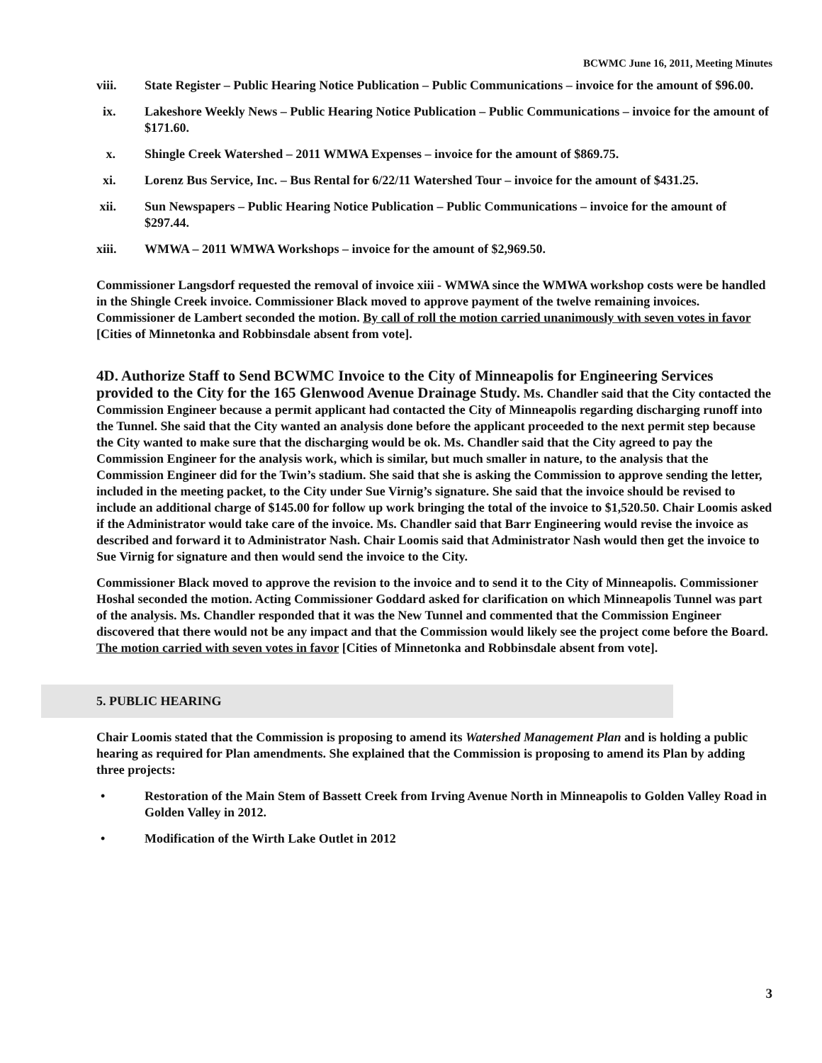BCWMC June 16, 2011, Meeting Minutes
viii. State Register – Public Hearing Notice Publication – Public Communications – invoice for the amount of $96.00.
ix. Lakeshore Weekly News – Public Hearing Notice Publication – Public Communications – invoice for the amount of $171.60.
x. Shingle Creek Watershed – 2011 WMWA Expenses – invoice for the amount of $869.75.
xi. Lorenz Bus Service, Inc. – Bus Rental for 6/22/11 Watershed Tour – invoice for the amount of $431.25.
xii. Sun Newspapers – Public Hearing Notice Publication – Public Communications – invoice for the amount of $297.44.
xiii. WMWA – 2011 WMWA Workshops – invoice for the amount of $2,969.50.
Commissioner Langsdorf requested the removal of invoice xiii - WMWA since the WMWA workshop costs were be handled in the Shingle Creek invoice. Commissioner Black moved to approve payment of the twelve remaining invoices. Commissioner de Lambert seconded the motion. By call of roll the motion carried unanimously with seven votes in favor [Cities of Minnetonka and Robbinsdale absent from vote].
4D. Authorize Staff to Send BCWMC Invoice to the City of Minneapolis for Engineering Services provided to the City for the 165 Glenwood Avenue Drainage Study. Ms. Chandler said that the City contacted the Commission Engineer because a permit applicant had contacted the City of Minneapolis regarding discharging runoff into the Tunnel. She said that the City wanted an analysis done before the applicant proceeded to the next permit step because the City wanted to make sure that the discharging would be ok. Ms. Chandler said that the City agreed to pay the Commission Engineer for the analysis work, which is similar, but much smaller in nature, to the analysis that the Commission Engineer did for the Twin’s stadium. She said that she is asking the Commission to approve sending the letter, included in the meeting packet, to the City under Sue Virnig’s signature. She said that the invoice should be revised to include an additional charge of $145.00 for follow up work bringing the total of the invoice to $1,520.50. Chair Loomis asked if the Administrator would take care of the invoice. Ms. Chandler said that Barr Engineering would revise the invoice as described and forward it to Administrator Nash. Chair Loomis said that Administrator Nash would then get the invoice to Sue Virnig for signature and then would send the invoice to the City.
Commissioner Black moved to approve the revision to the invoice and to send it to the City of Minneapolis. Commissioner Hoshal seconded the motion. Acting Commissioner Goddard asked for clarification on which Minneapolis Tunnel was part of the analysis. Ms. Chandler responded that it was the New Tunnel and commented that the Commission Engineer discovered that there would not be any impact and that the Commission would likely see the project come before the Board. The motion carried with seven votes in favor [Cities of Minnetonka and Robbinsdale absent from vote].
5. PUBLIC HEARING
Chair Loomis stated that the Commission is proposing to amend its Watershed Management Plan and is holding a public hearing as required for Plan amendments. She explained that the Commission is proposing to amend its Plan by adding three projects:
• Restoration of the Main Stem of Bassett Creek from Irving Avenue North in Minneapolis to Golden Valley Road in Golden Valley in 2012.
• Modification of the Wirth Lake Outlet in 2012
3